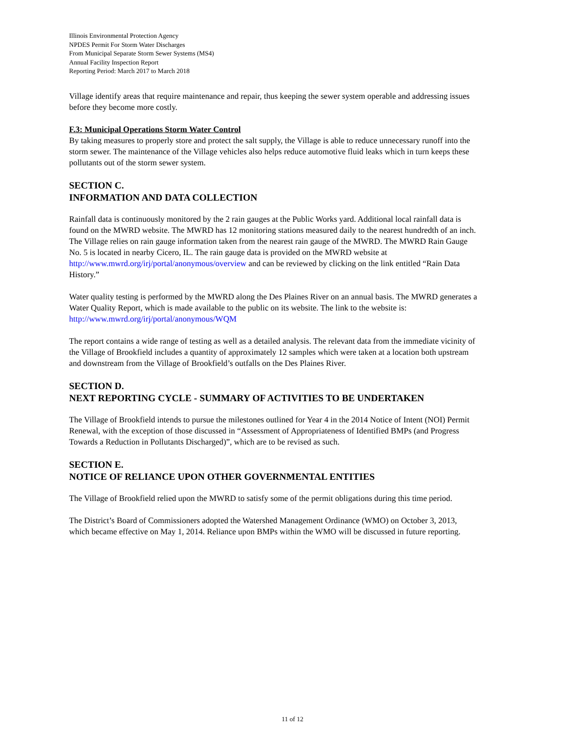Illinois Environmental Protection Agency
NPDES Permit For Storm Water Discharges
From Municipal Separate Storm Sewer Systems (MS4)
Annual Facility Inspection Report
Reporting Period: March 2017 to March 2018
Village identify areas that require maintenance and repair, thus keeping the sewer system operable and addressing issues before they become more costly.
F.3: Municipal Operations Storm Water Control
By taking measures to properly store and protect the salt supply, the Village is able to reduce unnecessary runoff into the storm sewer. The maintenance of the Village vehicles also helps reduce automotive fluid leaks which in turn keeps these pollutants out of the storm sewer system.
SECTION C.
INFORMATION AND DATA COLLECTION
Rainfall data is continuously monitored by the 2 rain gauges at the Public Works yard. Additional local rainfall data is found on the MWRD website. The MWRD has 12 monitoring stations measured daily to the nearest hundredth of an inch. The Village relies on rain gauge information taken from the nearest rain gauge of the MWRD. The MWRD Rain Gauge No. 5 is located in nearby Cicero, IL. The rain gauge data is provided on the MWRD website at http://www.mwrd.org/irj/portal/anonymous/overview and can be reviewed by clicking on the link entitled “Rain Data History.”
Water quality testing is performed by the MWRD along the Des Plaines River on an annual basis. The MWRD generates a Water Quality Report, which is made available to the public on its website. The link to the website is: http://www.mwrd.org/irj/portal/anonymous/WQM
The report contains a wide range of testing as well as a detailed analysis. The relevant data from the immediate vicinity of the Village of Brookfield includes a quantity of approximately 12 samples which were taken at a location both upstream and downstream from the Village of Brookfield’s outfalls on the Des Plaines River.
SECTION D.
NEXT REPORTING CYCLE - SUMMARY OF ACTIVITIES TO BE UNDERTAKEN
The Village of Brookfield intends to pursue the milestones outlined for Year 4 in the 2014 Notice of Intent (NOI) Permit Renewal, with the exception of those discussed in “Assessment of Appropriateness of Identified BMPs (and Progress Towards a Reduction in Pollutants Discharged)”, which are to be revised as such.
SECTION E.
NOTICE OF RELIANCE UPON OTHER GOVERNMENTAL ENTITIES
The Village of Brookfield relied upon the MWRD to satisfy some of the permit obligations during this time period.
The District’s Board of Commissioners adopted the Watershed Management Ordinance (WMO) on October 3, 2013, which became effective on May 1, 2014. Reliance upon BMPs within the WMO will be discussed in future reporting.
11 of 12